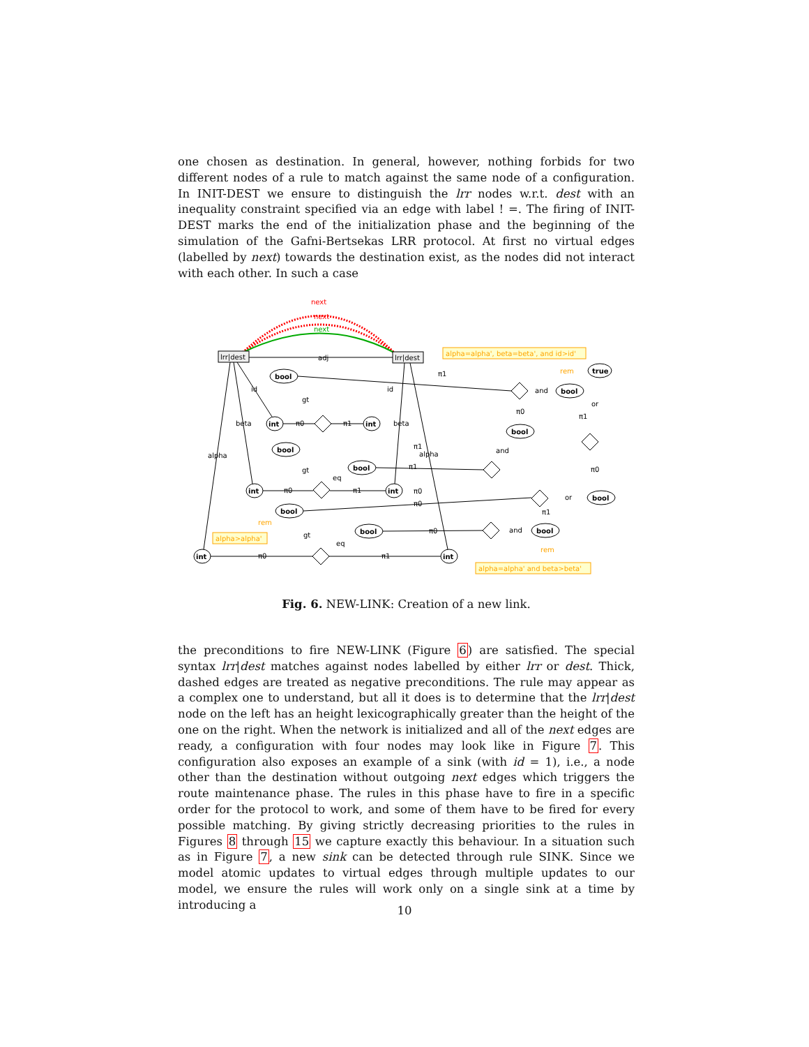one chosen as destination. In general, however, nothing forbids for two different nodes of a rule to match against the same node of a configuration. In INIT-DEST we ensure to distinguish the lrr nodes w.r.t. dest with an inequality constraint specified via an edge with label ! =. The firing of INIT-DEST marks the end of the initialization phase and the beginning of the simulation of the Gafni-Bertsekas LRR protocol. At first no virtual edges (labelled by next) towards the destination exist, as the nodes did not interact with each other. In such a case
next
next
next
lrr|dest
lrr|dest
adj
alpha=alpha', beta=beta', and id>id'
alpha>alpha'
alpha=alpha' and beta>beta'
bool
int
int
bool
bool
int
int
bool
bool
int
int
bool
true
bool
bool
bool
id
id
beta
beta
alpha
alpha
gt
gt
gt
eq
eq
π0
π1
π0
π1
π0
π1
and
and
and
or
or
π1
π0
π1
π0
π1
π1
π1
π0
π0
π0
rem
rem
rem
Fig. 6. NEW-LINK: Creation of a new link.
the preconditions to fire NEW-LINK (Figure 6) are satisfied. The special syntax lrr|dest matches against nodes labelled by either lrr or dest. Thick, dashed edges are treated as negative preconditions. The rule may appear as a complex one to understand, but all it does is to determine that the lrr|dest node on the left has an height lexicographically greater than the height of the one on the right. When the network is initialized and all of the next edges are ready, a configuration with four nodes may look like in Figure 7. This configuration also exposes an example of a sink (with id = 1), i.e., a node other than the destination without outgoing next edges which triggers the route maintenance phase. The rules in this phase have to fire in a specific order for the protocol to work, and some of them have to be fired for every possible matching. By giving strictly decreasing priorities to the rules in Figures 8 through 15 we capture exactly this behaviour. In a situation such as in Figure 7, a new sink can be detected through rule SINK. Since we model atomic updates to virtual edges through multiple updates to our model, we ensure the rules will work only on a single sink at a time by introducing a
10